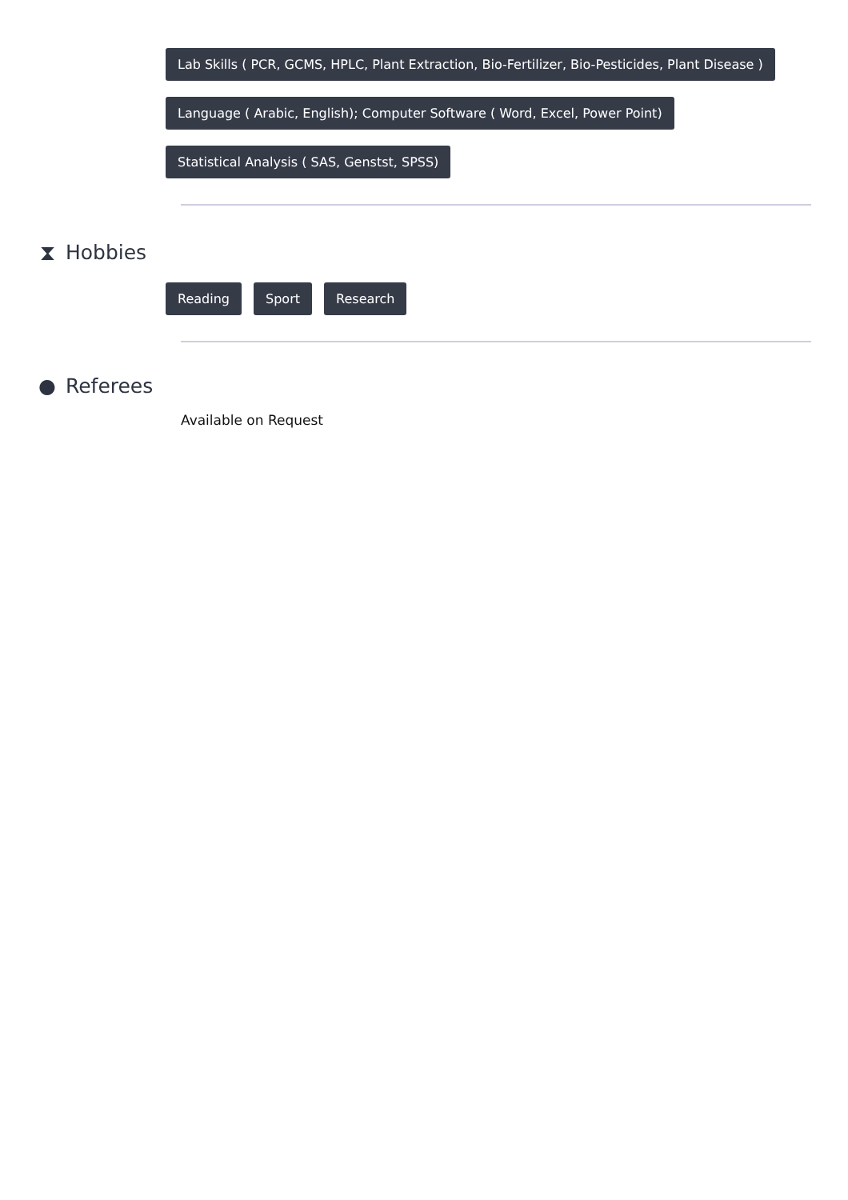Lab Skills ( PCR, GCMS, HPLC, Plant Extraction, Bio-Fertilizer, Bio-Pesticides, Plant Disease )
Language ( Arabic, English); Computer Software ( Word, Excel, Power Point)
Statistical Analysis ( SAS, Genstst, SPSS)
⧗ Hobbies
Reading Sport Research
● Referees
Available on Request